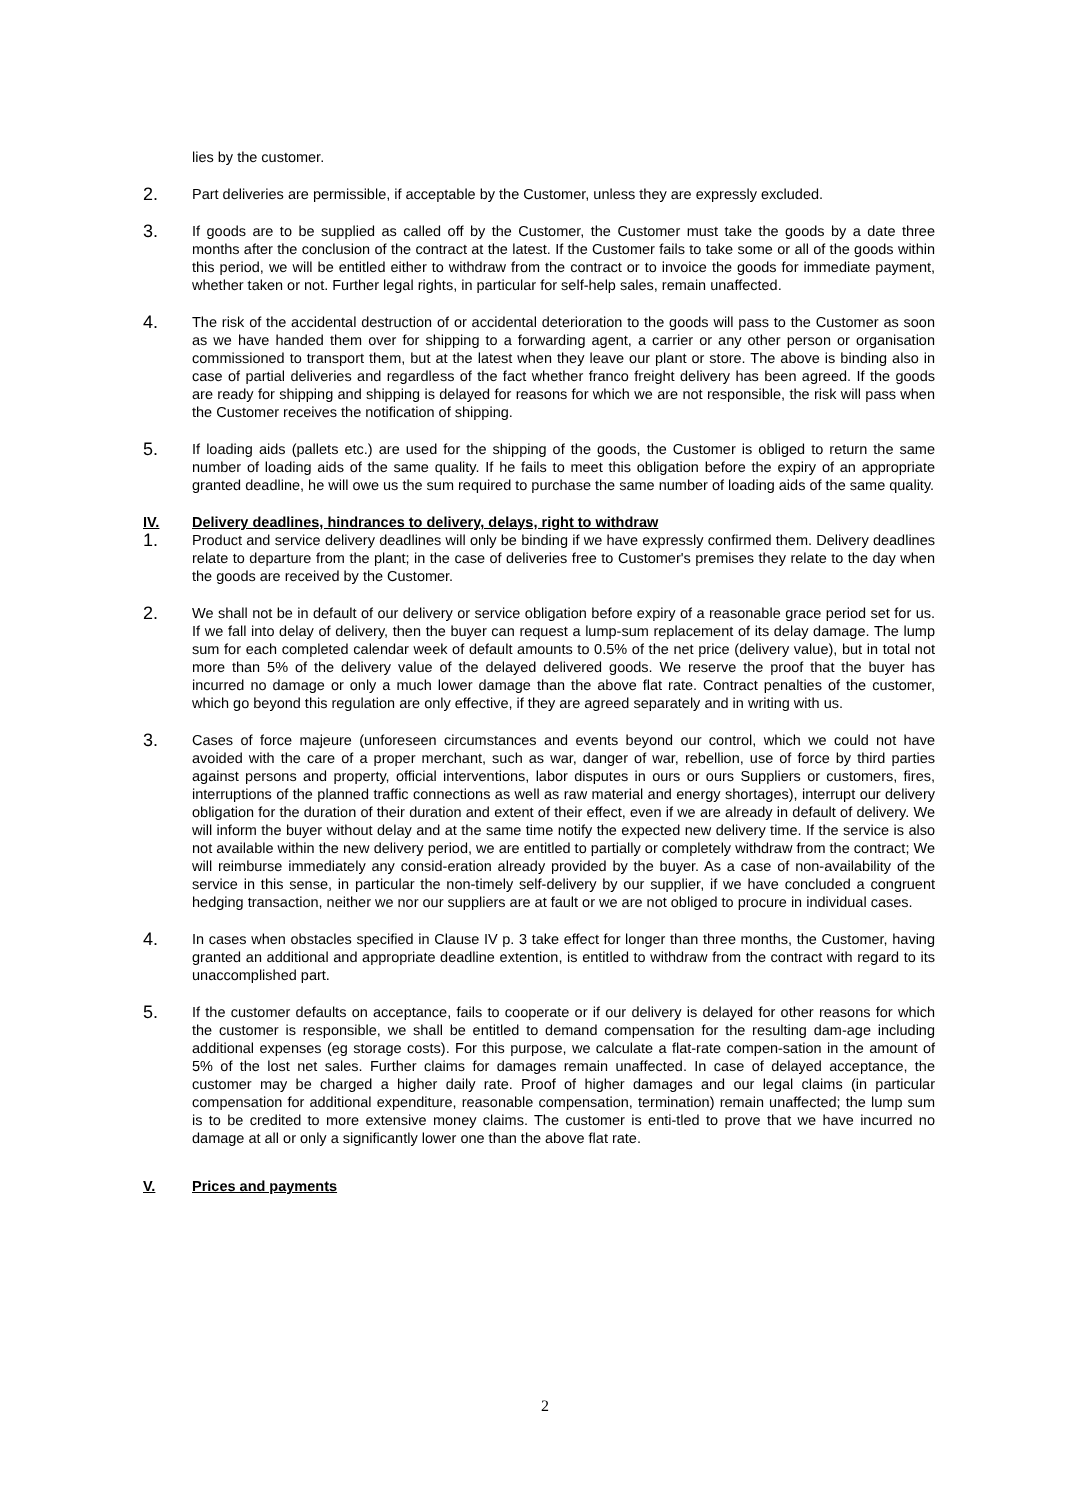lies by the customer.
2. Part deliveries are permissible, if acceptable by the Customer, unless they are expressly excluded.
3. If goods are to be supplied as called off by the Customer, the Customer must take the goods by a date three months after the conclusion of the contract at the latest. If the Customer fails to take some or all of the goods within this period, we will be entitled either to withdraw from the contract or to invoice the goods for immediate payment, whether taken or not. Further legal rights, in particular for self-help sales, remain unaffected.
4. The risk of the accidental destruction of or accidental deterioration to the goods will pass to the Customer as soon as we have handed them over for shipping to a forwarding agent, a carrier or any other person or organisation commissioned to transport them, but at the latest when they leave our plant or store. The above is binding also in case of partial deliveries and regardless of the fact whether franco freight delivery has been agreed. If the goods are ready for shipping and shipping is delayed for reasons for which we are not responsible, the risk will pass when the Customer receives the notification of shipping.
5. If loading aids (pallets etc.) are used for the shipping of the goods, the Customer is obliged to return the same number of loading aids of the same quality. If he fails to meet this obligation before the expiry of an appropriate granted deadline, he will owe us the sum required to purchase the same number of loading aids of the same quality.
IV. Delivery deadlines, hindrances to delivery, delays, right to withdraw
1. Product and service delivery deadlines will only be binding if we have expressly confirmed them. Delivery deadlines relate to departure from the plant; in the case of deliveries free to Customer's premises they relate to the day when the goods are received by the Customer.
2. We shall not be in default of our delivery or service obligation before expiry of a reasonable grace period set for us. If we fall into delay of delivery, then the buyer can request a lump-sum replacement of its delay damage. The lump sum for each completed calendar week of default amounts to 0.5% of the net price (delivery value), but in total not more than 5% of the delivery value of the delayed delivered goods. We reserve the proof that the buyer has incurred no damage or only a much lower damage than the above flat rate. Contract penalties of the customer, which go beyond this regulation are only effective, if they are agreed separately and in writing with us.
3. Cases of force majeure (unforeseen circumstances and events beyond our control, which we could not have avoided with the care of a proper merchant, such as war, danger of war, rebellion, use of force by third parties against persons and property, official interventions, labor disputes in ours or ours Suppliers or customers, fires, interruptions of the planned traffic connections as well as raw material and energy shortages), interrupt our delivery obligation for the duration of their duration and extent of their effect, even if we are already in default of delivery. We will inform the buyer without delay and at the same time notify the expected new delivery time. If the service is also not available within the new delivery period, we are entitled to partially or completely withdraw from the contract; We will reimburse immediately any consid-eration already provided by the buyer. As a case of non-availability of the service in this sense, in particular the non-timely self-delivery by our supplier, if we have concluded a congruent hedging transaction, neither we nor our suppliers are at fault or we are not obliged to procure in individual cases.
4. In cases when obstacles specified in Clause IV p. 3 take effect for longer than three months, the Customer, having granted an additional and appropriate deadline extention, is entitled to withdraw from the contract with regard to its unaccomplished part.
5. If the customer defaults on acceptance, fails to cooperate or if our delivery is delayed for other reasons for which the customer is responsible, we shall be entitled to demand compensation for the resulting dam-age including additional expenses (eg storage costs). For this purpose, we calculate a flat-rate compen-sation in the amount of 5% of the lost net sales. Further claims for damages remain unaffected. In case of delayed acceptance, the customer may be charged a higher daily rate. Proof of higher damages and our legal claims (in particular compensation for additional expenditure, reasonable compensation, termination) remain unaffected; the lump sum is to be credited to more extensive money claims. The customer is enti-tled to prove that we have incurred no damage at all or only a significantly lower one than the above flat rate.
V. Prices and payments
2